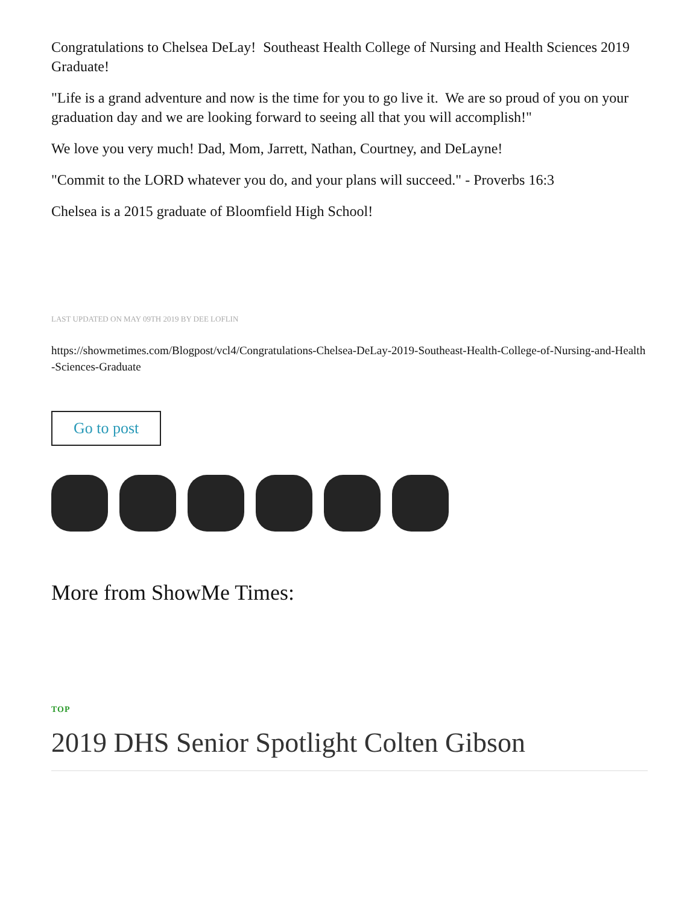Congratulations to Chelsea DeLay! Southeast Health College of Nursing and Health Sciences 2019 Graduate!
"Life is a grand adventure and now is the time for you to go live it. We are so proud of you on your graduation day and we are looking forward to seeing all that you will accomplish!"
We love you very much! Dad, Mom, Jarrett, Nathan, Courtney, and DeLayne!
"Commit to the LORD whatever you do, and your plans will succeed." - Proverbs 16:3
Chelsea is a 2015 graduate of Bloomfield High School!
LAST UPDATED ON MAY 09TH 2019 BY DEE LOFLIN
https://showmetimes.com/Blogpost/vcl4/Congratulations-Chelsea-DeLay-2019-Southeast-Health-College-of-Nursing-and-Health-Sciences-Graduate
Go to post
More from ShowMe Times:
TOP
2019 DHS Senior Spotlight Colten Gibson